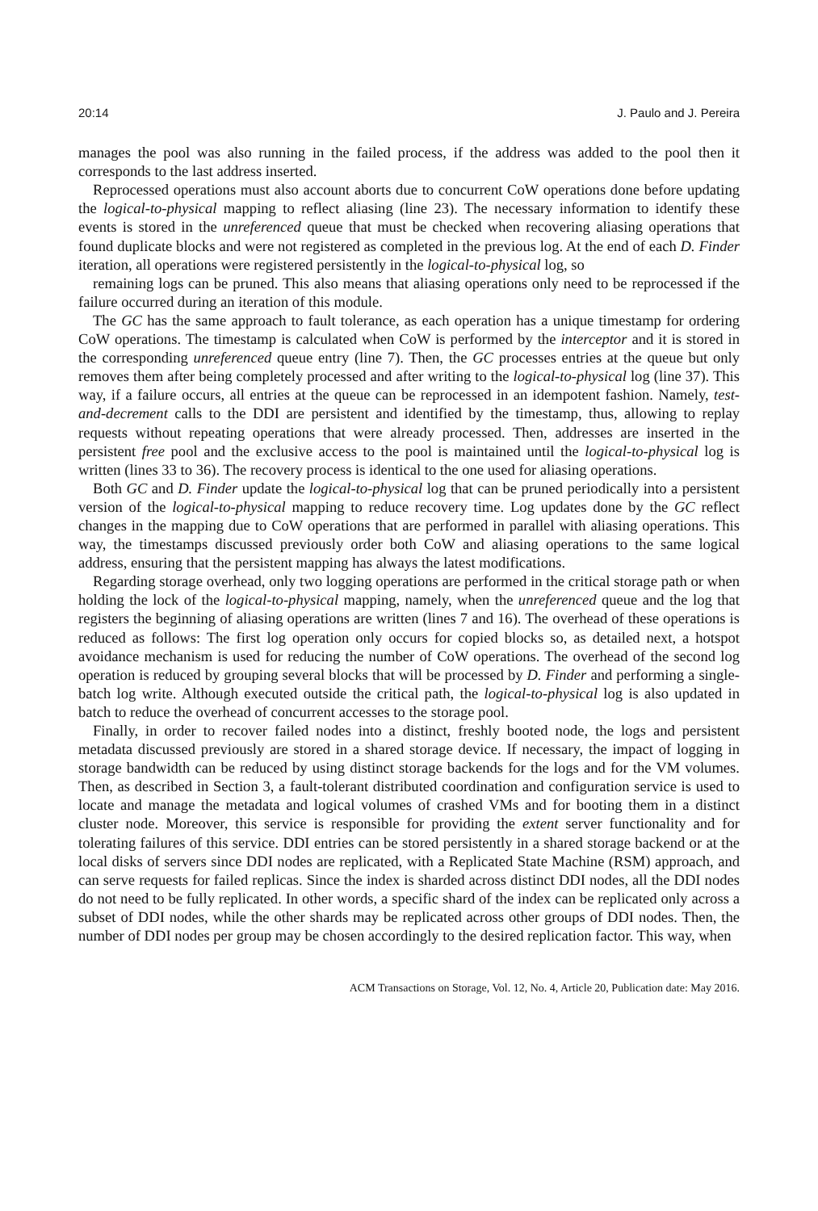20:14 J. Paulo and J. Pereira
manages the pool was also running in the failed process, if the address was added to the pool then it corresponds to the last address inserted.
Reprocessed operations must also account aborts due to concurrent CoW operations done before updating the logical-to-physical mapping to reflect aliasing (line 23). The necessary information to identify these events is stored in the unreferenced queue that must be checked when recovering aliasing operations that found duplicate blocks and were not registered as completed in the previous log. At the end of each D. Finder iteration, all operations were registered persistently in the logical-to-physical log, so
remaining logs can be pruned. This also means that aliasing operations only need to be reprocessed if the failure occurred during an iteration of this module.
The GC has the same approach to fault tolerance, as each operation has a unique timestamp for ordering CoW operations. The timestamp is calculated when CoW is performed by the interceptor and it is stored in the corresponding unreferenced queue entry (line 7). Then, the GC processes entries at the queue but only removes them after being completely processed and after writing to the logical-to-physical log (line 37). This way, if a failure occurs, all entries at the queue can be reprocessed in an idempotent fashion. Namely, test-and-decrement calls to the DDI are persistent and identified by the timestamp, thus, allowing to replay requests without repeating operations that were already processed. Then, addresses are inserted in the persistent free pool and the exclusive access to the pool is maintained until the logical-to-physical log is written (lines 33 to 36). The recovery process is identical to the one used for aliasing operations.
Both GC and D. Finder update the logical-to-physical log that can be pruned periodically into a persistent version of the logical-to-physical mapping to reduce recovery time. Log updates done by the GC reflect changes in the mapping due to CoW operations that are performed in parallel with aliasing operations. This way, the timestamps discussed previously order both CoW and aliasing operations to the same logical address, ensuring that the persistent mapping has always the latest modifications.
Regarding storage overhead, only two logging operations are performed in the critical storage path or when holding the lock of the logical-to-physical mapping, namely, when the unreferenced queue and the log that registers the beginning of aliasing operations are written (lines 7 and 16). The overhead of these operations is reduced as follows: The first log operation only occurs for copied blocks so, as detailed next, a hotspot avoidance mechanism is used for reducing the number of CoW operations. The overhead of the second log operation is reduced by grouping several blocks that will be processed by D. Finder and performing a single-batch log write. Although executed outside the critical path, the logical-to-physical log is also updated in batch to reduce the overhead of concurrent accesses to the storage pool.
Finally, in order to recover failed nodes into a distinct, freshly booted node, the logs and persistent metadata discussed previously are stored in a shared storage device. If necessary, the impact of logging in storage bandwidth can be reduced by using distinct storage backends for the logs and for the VM volumes. Then, as described in Section 3, a fault-tolerant distributed coordination and configuration service is used to locate and manage the metadata and logical volumes of crashed VMs and for booting them in a distinct cluster node. Moreover, this service is responsible for providing the extent server functionality and for tolerating failures of this service. DDI entries can be stored persistently in a shared storage backend or at the local disks of servers since DDI nodes are replicated, with a Replicated State Machine (RSM) approach, and can serve requests for failed replicas. Since the index is sharded across distinct DDI nodes, all the DDI nodes do not need to be fully replicated. In other words, a specific shard of the index can be replicated only across a subset of DDI nodes, while the other shards may be replicated across other groups of DDI nodes. Then, the number of DDI nodes per group may be chosen accordingly to the desired replication factor. This way, when
ACM Transactions on Storage, Vol. 12, No. 4, Article 20, Publication date: May 2016.